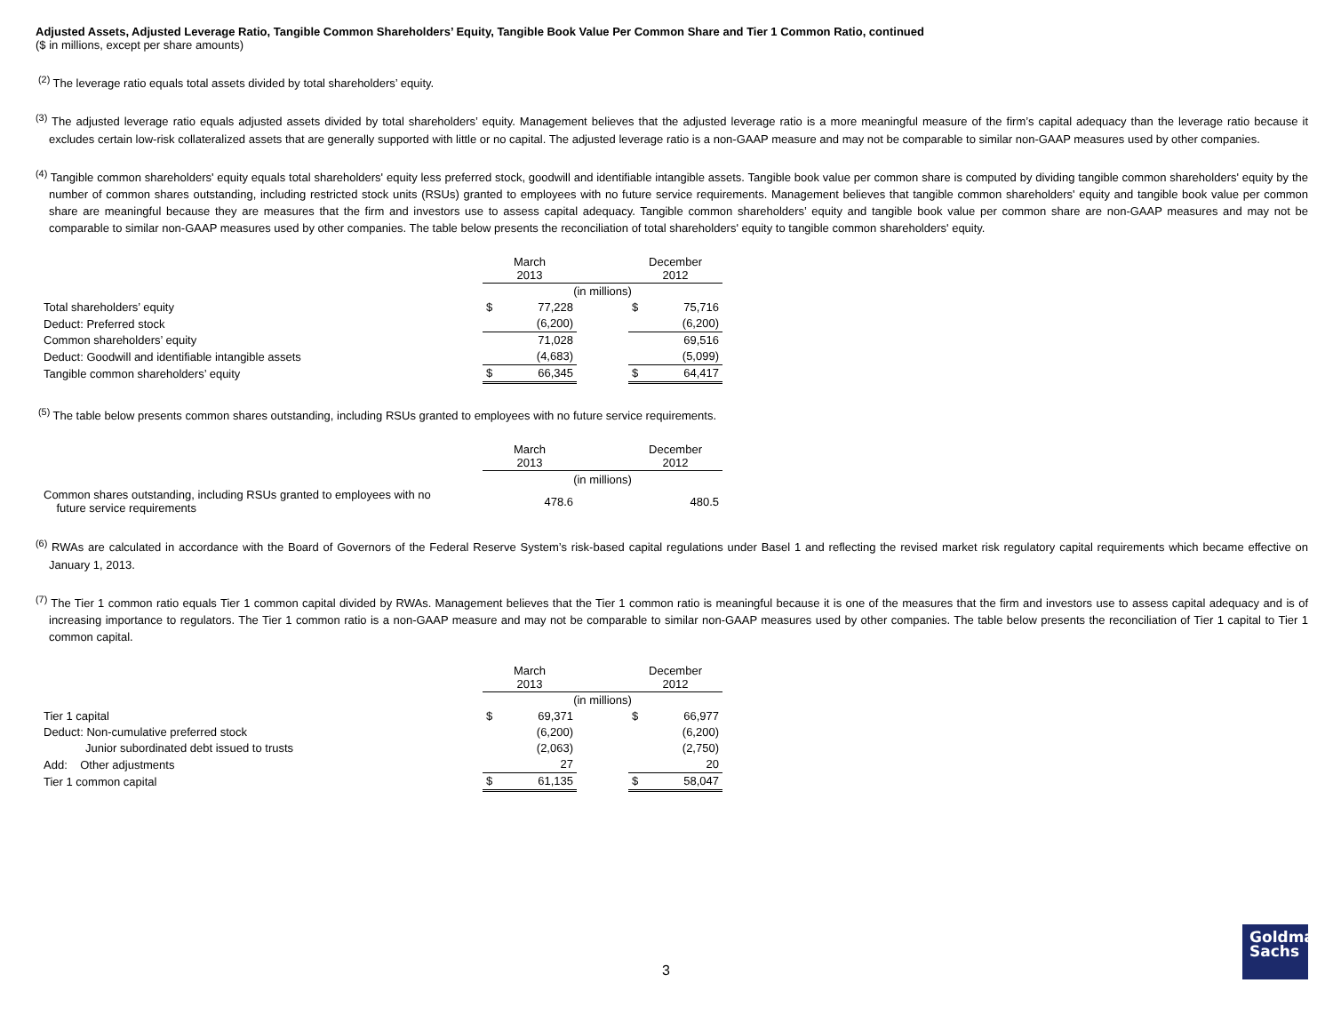Adjusted Assets, Adjusted Leverage Ratio, Tangible Common Shareholders’ Equity, Tangible Book Value Per Common Share and Tier 1 Common Ratio, continued
($ in millions, except per share amounts)
<sup>(2)</sup> The leverage ratio equals total assets divided by total shareholders’ equity.
<sup>(3)</sup> The adjusted leverage ratio equals adjusted assets divided by total shareholders’ equity. Management believes that the adjusted leverage ratio is a more meaningful measure of the firm’s capital adequacy than the leverage ratio because it excludes certain low-risk collateralized assets that are generally supported with little or no capital. The adjusted leverage ratio is a non-GAAP measure and may not be comparable to similar non-GAAP measures used by other companies.
<sup>(4)</sup> Tangible common shareholders' equity equals total shareholders' equity less preferred stock, goodwill and identifiable intangible assets. Tangible book value per common share is computed by dividing tangible common shareholders' equity by the number of common shares outstanding, including restricted stock units (RSUs) granted to employees with no future service requirements. Management believes that tangible common shareholders' equity and tangible book value per common share are meaningful because they are measures that the firm and investors use to assess capital adequacy. Tangible common shareholders’ equity and tangible book value per common share are non-GAAP measures and may not be comparable to similar non-GAAP measures used by other companies. The table below presents the reconciliation of total shareholders' equity to tangible common shareholders' equity.
| | March 2013 | | | December 2012 | |
| | (in millions) | | | | |
| Total shareholders’ equity | $ | 77,228 | | $ | 75,716 |
| Deduct: Preferred stock | | (6,200) | | | (6,200) |
| Common shareholders’ equity | | 71,028 | | | 69,516 |
| Deduct: Goodwill and identifiable intangible assets | | (4,683) | | | (5,099) |
| Tangible common shareholders’ equity | $ | 66,345 | | $ | 64,417 |
<sup>(5)</sup> The table below presents common shares outstanding, including RSUs granted to employees with no future service requirements.
| | March 2013 | | | December 2012 | |
| | (in millions) | | | | |
| Common shares outstanding, including RSUs granted to employees with no future service requirements | | 478.6 | | | 480.5 |
<sup>(6)</sup> RWAs are calculated in accordance with the Board of Governors of the Federal Reserve System’s risk-based capital regulations under Basel 1 and reflecting the revised market risk regulatory capital requirements which became effective on January 1, 2013.
<sup>(7)</sup> The Tier 1 common ratio equals Tier 1 common capital divided by RWAs. Management believes that the Tier 1 common ratio is meaningful because it is one of the measures that the firm and investors use to assess capital adequacy and is of increasing importance to regulators. The Tier 1 common ratio is a non-GAAP measure and may not be comparable to similar non-GAAP measures used by other companies. The table below presents the reconciliation of Tier 1 capital to Tier 1 common capital.
| | March 2013 | | | December 2012 | |
| | (in millions) | | | | |
| Tier 1 capital | $ | 69,371 | | $ | 66,977 |
| Deduct: Non-cumulative preferred stock | | (6,200) | | | (6,200) |
| Junior subordinated debt issued to trusts | | (2,063) | | | (2,750) |
| Add: Other adjustments | | 27 | | | 20 |
| Tier 1 common capital | $ | 61,135 | | $ | 58,047 |
3
Goldman
Sachs